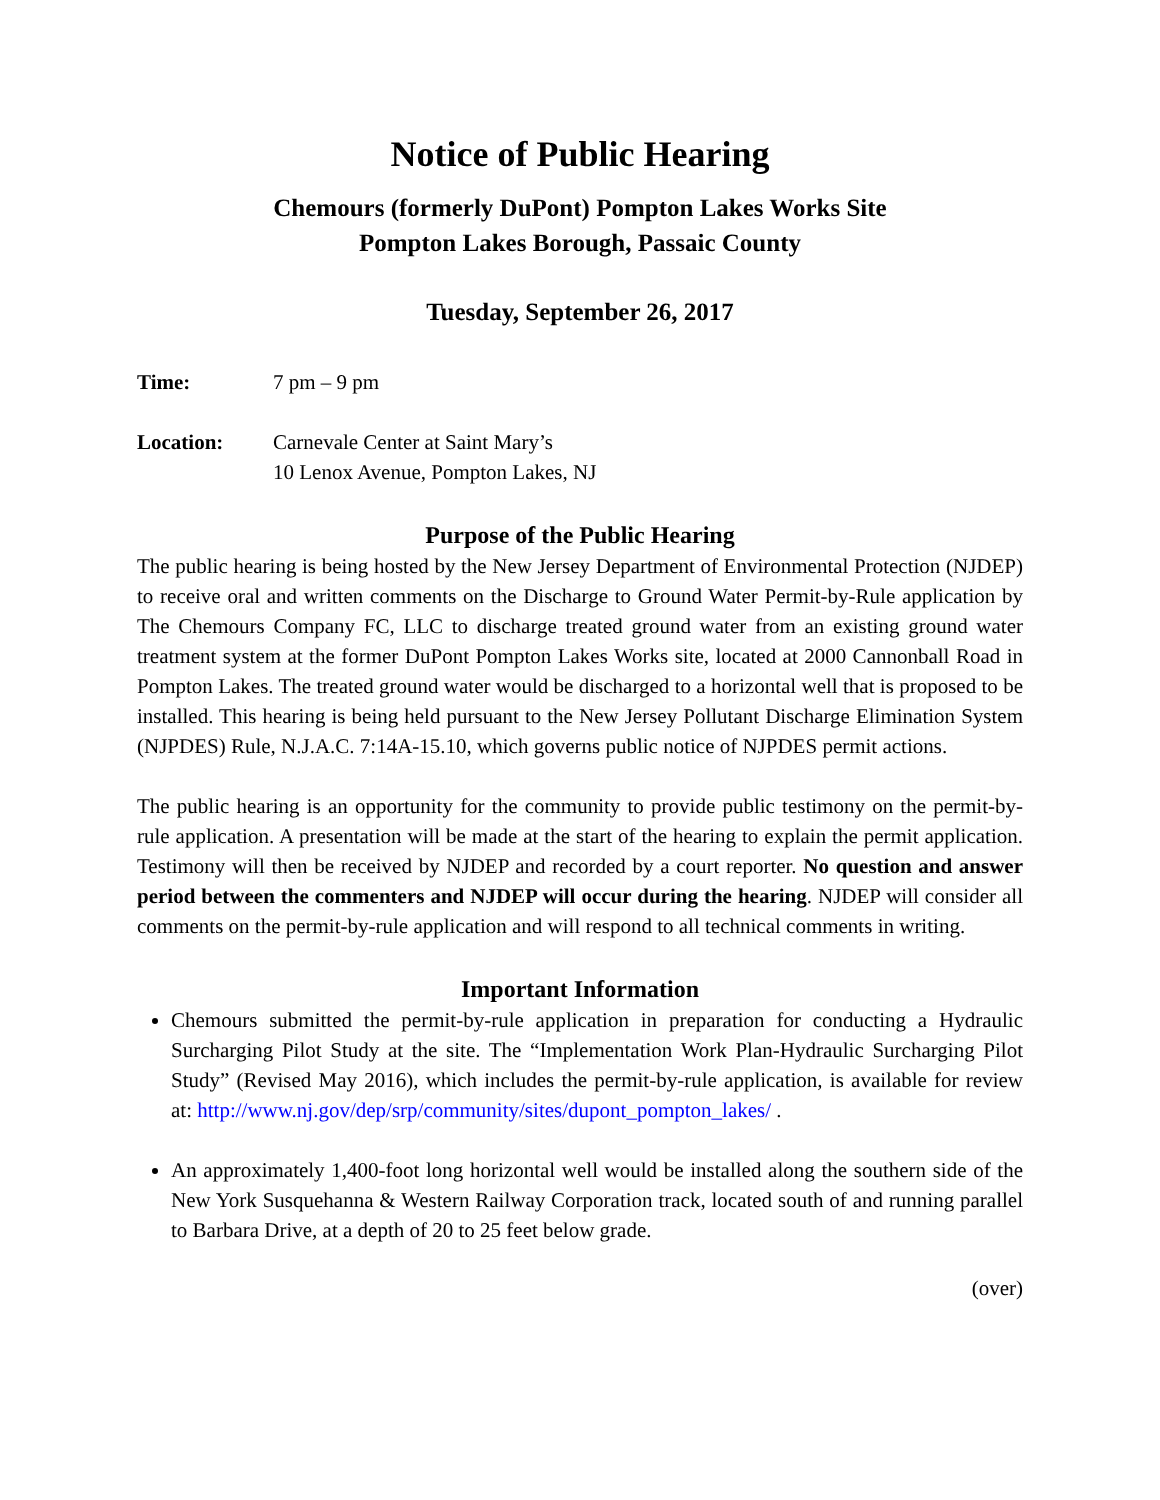Notice of Public Hearing
Chemours (formerly DuPont) Pompton Lakes Works Site
Pompton Lakes Borough, Passaic County
Tuesday, September 26, 2017
Time: 7 pm – 9 pm
Location: Carnevale Center at Saint Mary’s
10 Lenox Avenue, Pompton Lakes, NJ
Purpose of the Public Hearing
The public hearing is being hosted by the New Jersey Department of Environmental Protection (NJDEP) to receive oral and written comments on the Discharge to Ground Water Permit-by-Rule application by The Chemours Company FC, LLC to discharge treated ground water from an existing ground water treatment system at the former DuPont Pompton Lakes Works site, located at 2000 Cannonball Road in Pompton Lakes. The treated ground water would be discharged to a horizontal well that is proposed to be installed. This hearing is being held pursuant to the New Jersey Pollutant Discharge Elimination System (NJPDES) Rule, N.J.A.C. 7:14A-15.10, which governs public notice of NJPDES permit actions.
The public hearing is an opportunity for the community to provide public testimony on the permit-by-rule application. A presentation will be made at the start of the hearing to explain the permit application. Testimony will then be received by NJDEP and recorded by a court reporter. No question and answer period between the commenters and NJDEP will occur during the hearing. NJDEP will consider all comments on the permit-by-rule application and will respond to all technical comments in writing.
Important Information
Chemours submitted the permit-by-rule application in preparation for conducting a Hydraulic Surcharging Pilot Study at the site. The “Implementation Work Plan-Hydraulic Surcharging Pilot Study” (Revised May 2016), which includes the permit-by-rule application, is available for review at: http://www.nj.gov/dep/srp/community/sites/dupont_pompton_lakes/ .
An approximately 1,400-foot long horizontal well would be installed along the southern side of the New York Susquehanna & Western Railway Corporation track, located south of and running parallel to Barbara Drive, at a depth of 20 to 25 feet below grade.
(over)